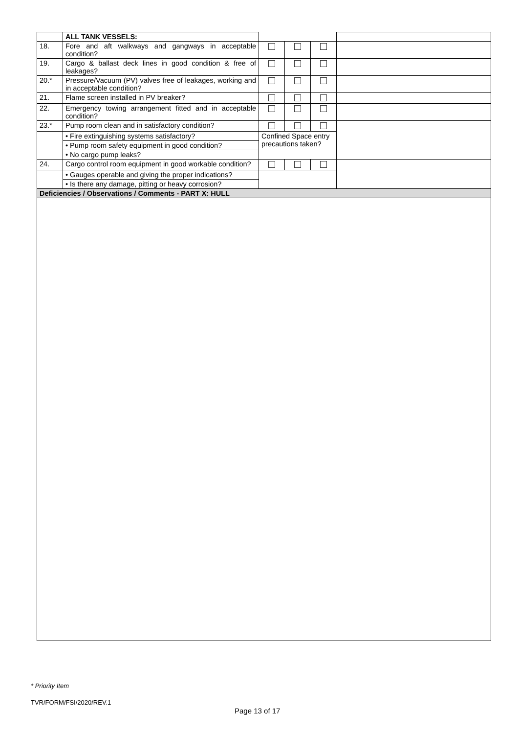| | ALL TANK VESSELS: | | | | |
| 18. | Fore and aft walkways and gangways in acceptable condition? | | | | |
| 19. | Cargo & ballast deck lines in good condition & free of leakages? | | | | |
| 20.* | Pressure/Vacuum (PV) valves free of leakages, working and in acceptable condition? | | | | |
| 21. | Flame screen installed in PV breaker? | | | | |
| 22. | Emergency towing arrangement fitted and in acceptable condition? | | | | |
| 23.* | Pump room clean and in satisfactory condition? | | | | |
| | • Fire extinguishing systems satisfactory? | Confined Space entry precautions taken? | | | |
| | • Pump room safety equipment in good condition? | | | | |
| | • No cargo pump leaks? | | | | |
| 24. | Cargo control room equipment in good workable condition? | | | | |
| | • Gauges operable and giving the proper indications? | | | | |
| | • Is there any damage, pitting or heavy corrosion? | | | | |
| Deficiencies / Observations / Comments - PART X: HULL | | | | | |
* Priority Item
TVR/FORM/FSI/2020/REV.1
Page 13 of 17